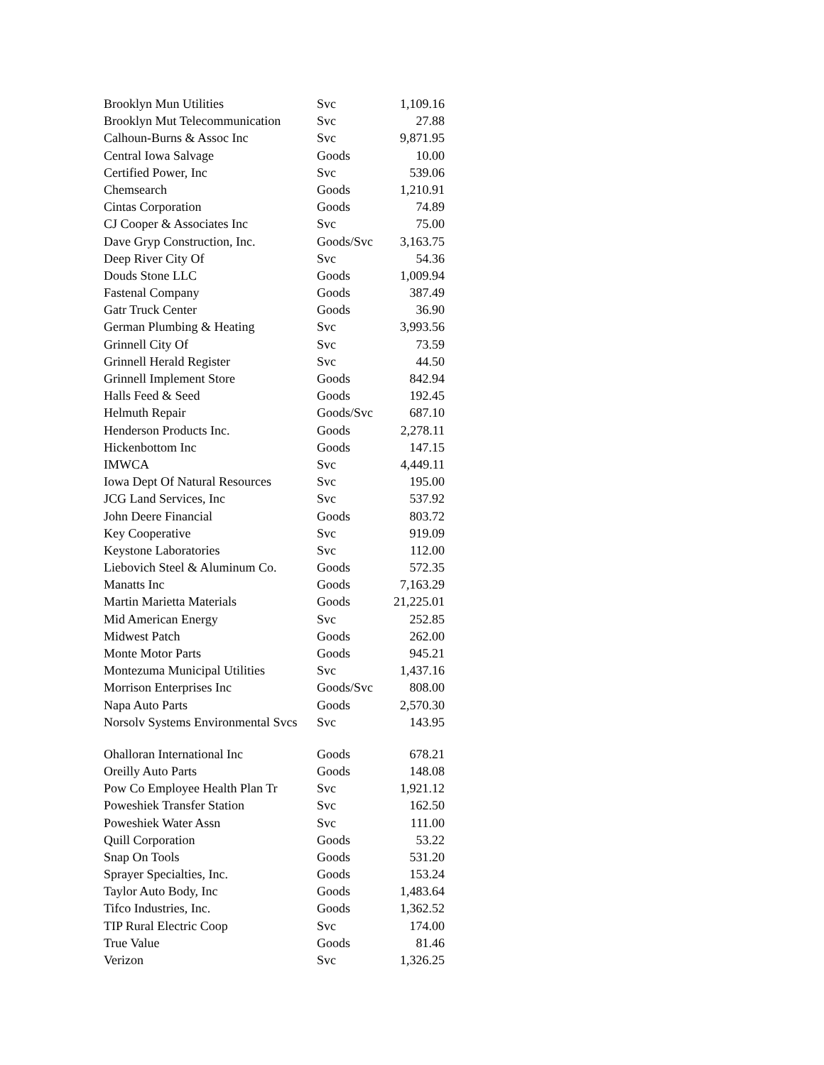| Brooklyn Mun Utilities | Svc | 1,109.16 |
| Brooklyn Mut Telecommunication | Svc | 27.88 |
| Calhoun-Burns & Assoc Inc | Svc | 9,871.95 |
| Central Iowa Salvage | Goods | 10.00 |
| Certified Power, Inc | Svc | 539.06 |
| Chemsearch | Goods | 1,210.91 |
| Cintas Corporation | Goods | 74.89 |
| CJ Cooper & Associates Inc | Svc | 75.00 |
| Dave Gryp Construction, Inc. | Goods/Svc | 3,163.75 |
| Deep River City Of | Svc | 54.36 |
| Douds Stone LLC | Goods | 1,009.94 |
| Fastenal Company | Goods | 387.49 |
| Gatr Truck Center | Goods | 36.90 |
| German Plumbing & Heating | Svc | 3,993.56 |
| Grinnell City Of | Svc | 73.59 |
| Grinnell Herald Register | Svc | 44.50 |
| Grinnell Implement Store | Goods | 842.94 |
| Halls Feed & Seed | Goods | 192.45 |
| Helmuth Repair | Goods/Svc | 687.10 |
| Henderson Products Inc. | Goods | 2,278.11 |
| Hickenbottom Inc | Goods | 147.15 |
| IMWCA | Svc | 4,449.11 |
| Iowa Dept Of Natural Resources | Svc | 195.00 |
| JCG Land Services, Inc | Svc | 537.92 |
| John Deere Financial | Goods | 803.72 |
| Key Cooperative | Svc | 919.09 |
| Keystone Laboratories | Svc | 112.00 |
| Liebovich Steel & Aluminum Co. | Goods | 572.35 |
| Manatts Inc | Goods | 7,163.29 |
| Martin Marietta Materials | Goods | 21,225.01 |
| Mid American Energy | Svc | 252.85 |
| Midwest Patch | Goods | 262.00 |
| Monte Motor Parts | Goods | 945.21 |
| Montezuma Municipal Utilities | Svc | 1,437.16 |
| Morrison Enterprises Inc | Goods/Svc | 808.00 |
| Napa Auto Parts | Goods | 2,570.30 |
| Norsolv Systems Environmental Svcs | Svc | 143.95 |
| Ohalloran International Inc | Goods | 678.21 |
| Oreilly Auto Parts | Goods | 148.08 |
| Pow Co Employee Health Plan Tr | Svc | 1,921.12 |
| Poweshiek Transfer Station | Svc | 162.50 |
| Poweshiek Water Assn | Svc | 111.00 |
| Quill Corporation | Goods | 53.22 |
| Snap On Tools | Goods | 531.20 |
| Sprayer Specialties, Inc. | Goods | 153.24 |
| Taylor Auto Body, Inc | Goods | 1,483.64 |
| Tifco Industries, Inc. | Goods | 1,362.52 |
| TIP Rural Electric Coop | Svc | 174.00 |
| True Value | Goods | 81.46 |
| Verizon | Svc | 1,326.25 |